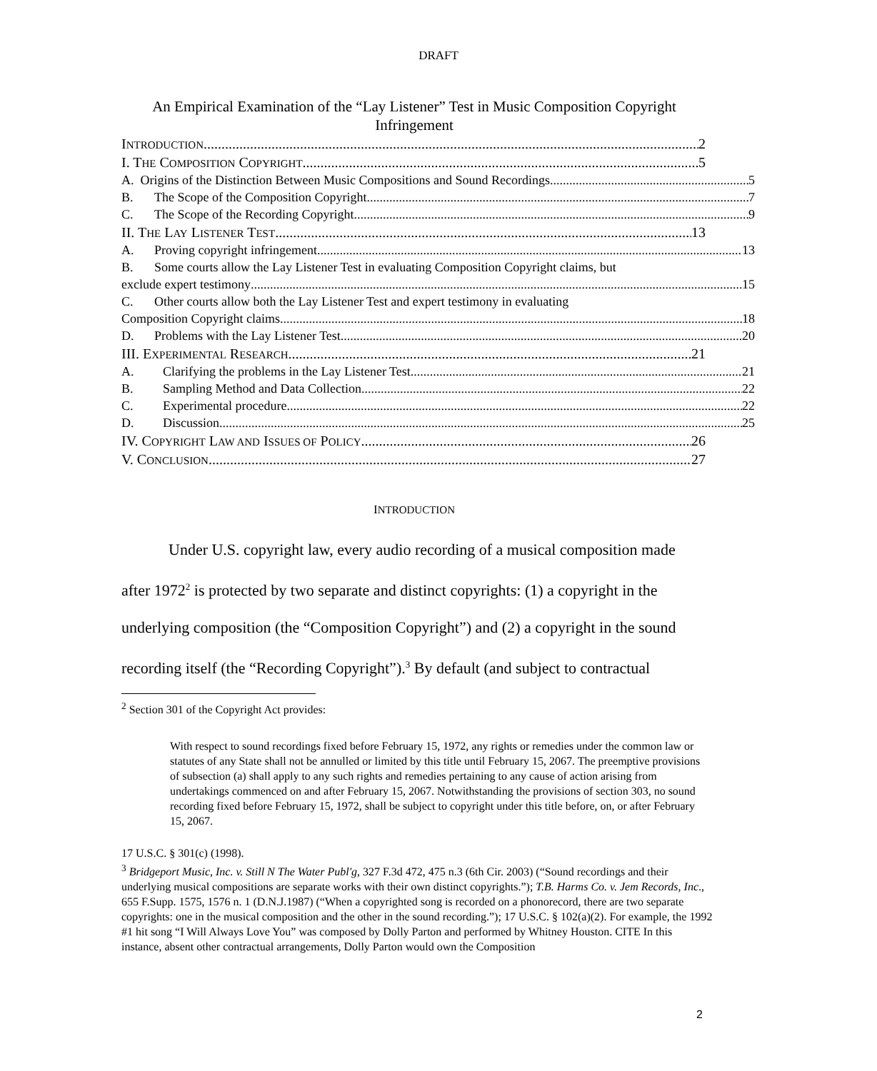DRAFT
An Empirical Examination of the “Lay Listener” Test in Music Composition Copyright Infringement
INTRODUCTION 2
I. THE COMPOSITION COPYRIGHT 5
A. Origins of the Distinction Between Music Compositions and Sound Recordings 5
B. The Scope of the Composition Copyright 7
C. The Scope of the Recording Copyright 9
II. THE LAY LISTENER TEST 13
A. Proving copyright infringement 13
B. Some courts allow the Lay Listener Test in evaluating Composition Copyright claims, but
exclude expert testimony 15
C. Other courts allow both the Lay Listener Test and expert testimony in evaluating
Composition Copyright claims 18
D. Problems with the Lay Listener Test. 20
III. EXPERIMENTAL RESEARCH 21
A. Clarifying the problems in the Lay Listener Test 21
B. Sampling Method and Data Collection 22
C. Experimental procedure 22
D. Discussion 25
IV. COPYRIGHT LAW AND ISSUES OF POLICY 26
V. CONCLUSION 27
INTRODUCTION
Under U.S. copyright law, every audio recording of a musical composition made after 1972<sup>2</sup> is protected by two separate and distinct copyrights: (1) a copyright in the underlying composition (the “Composition Copyright”) and (2) a copyright in the sound recording itself (the “Recording Copyright”).<sup>3</sup> By default (and subject to contractual
<sup>2</sup> Section 301 of the Copyright Act provides:
With respect to sound recordings fixed before February 15, 1972, any rights or remedies under the common law or statutes of any State shall not be annulled or limited by this title until February 15, 2067. The preemptive provisions of subsection (a) shall apply to any such rights and remedies pertaining to any cause of action arising from undertakings commenced on and after February 15, 2067. Notwithstanding the provisions of section 303, no sound recording fixed before February 15, 1972, shall be subject to copyright under this title before, on, or after February 15, 2067.
17 U.S.C. § 301(c) (1998).
<sup>3</sup> Bridgeport Music, Inc. v. Still N The Water Publ'g, 327 F.3d 472, 475 n.3 (6th Cir. 2003) (“Sound recordings and their underlying musical compositions are separate works with their own distinct copyrights.”); T.B. Harms Co. v. Jem Records, Inc., 655 F.Supp. 1575, 1576 n. 1 (D.N.J.1987) (“When a copyrighted song is recorded on a phonorecord, there are two separate copyrights: one in the musical composition and the other in the sound recording.”); 17 U.S.C. § 102(a)(2). For example, the 1992 #1 hit song “I Will Always Love You” was composed by Dolly Parton and performed by Whitney Houston. CITE In this instance, absent other contractual arrangements, Dolly Parton would own the Composition
2